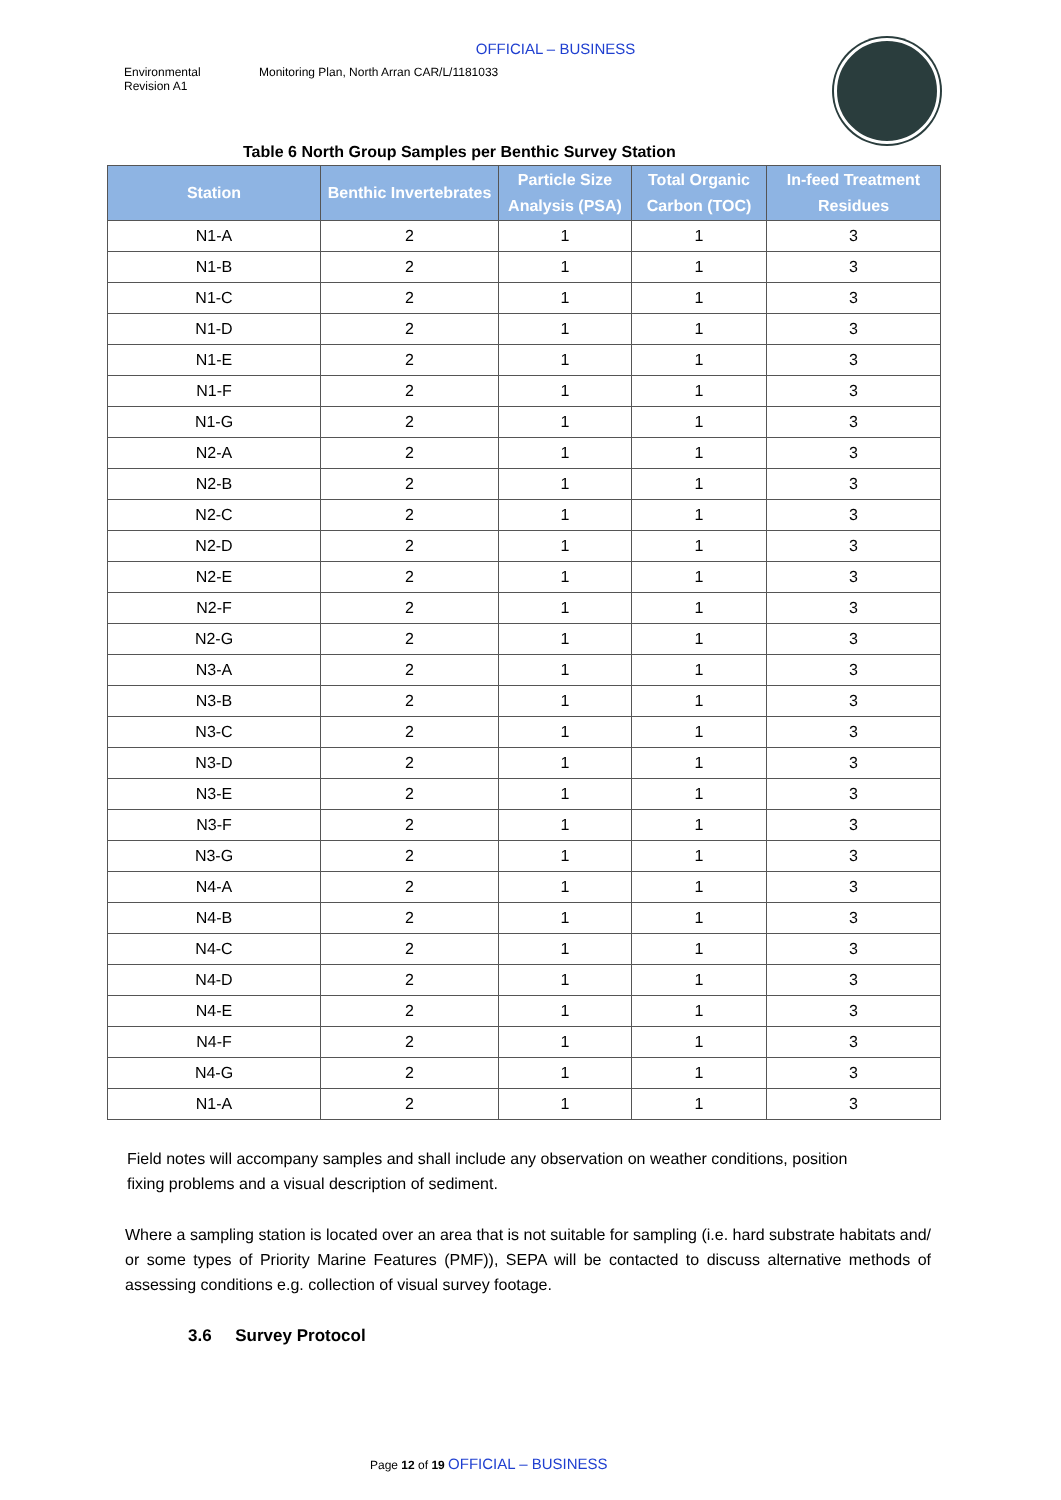OFFICIAL – BUSINESS
Environmental
Revision A1
Monitoring Plan, North Arran CAR/L/1181033
Table 6 North Group Samples per Benthic Survey Station
| Station | Benthic Invertebrates | Particle Size Analysis (PSA) | Total Organic Carbon (TOC) | In-feed Treatment Residues |
| --- | --- | --- | --- | --- |
| N1-A | 2 | 1 | 1 | 3 |
| N1-B | 2 | 1 | 1 | 3 |
| N1-C | 2 | 1 | 1 | 3 |
| N1-D | 2 | 1 | 1 | 3 |
| N1-E | 2 | 1 | 1 | 3 |
| N1-F | 2 | 1 | 1 | 3 |
| N1-G | 2 | 1 | 1 | 3 |
| N2-A | 2 | 1 | 1 | 3 |
| N2-B | 2 | 1 | 1 | 3 |
| N2-C | 2 | 1 | 1 | 3 |
| N2-D | 2 | 1 | 1 | 3 |
| N2-E | 2 | 1 | 1 | 3 |
| N2-F | 2 | 1 | 1 | 3 |
| N2-G | 2 | 1 | 1 | 3 |
| N3-A | 2 | 1 | 1 | 3 |
| N3-B | 2 | 1 | 1 | 3 |
| N3-C | 2 | 1 | 1 | 3 |
| N3-D | 2 | 1 | 1 | 3 |
| N3-E | 2 | 1 | 1 | 3 |
| N3-F | 2 | 1 | 1 | 3 |
| N3-G | 2 | 1 | 1 | 3 |
| N4-A | 2 | 1 | 1 | 3 |
| N4-B | 2 | 1 | 1 | 3 |
| N4-C | 2 | 1 | 1 | 3 |
| N4-D | 2 | 1 | 1 | 3 |
| N4-E | 2 | 1 | 1 | 3 |
| N4-F | 2 | 1 | 1 | 3 |
| N4-G | 2 | 1 | 1 | 3 |
| N1-A | 2 | 1 | 1 | 3 |
Field notes will accompany samples and shall include any observation on weather conditions, position fixing problems and a visual description of sediment.
Where a sampling station is located over an area that is not suitable for sampling (i.e. hard substrate habitats and/ or some types of Priority Marine Features (PMF)), SEPA will be contacted to discuss alternative methods of assessing conditions e.g. collection of visual survey footage.
3.6 Survey Protocol
Page 12 of 19 OFFICIAL – BUSINESS